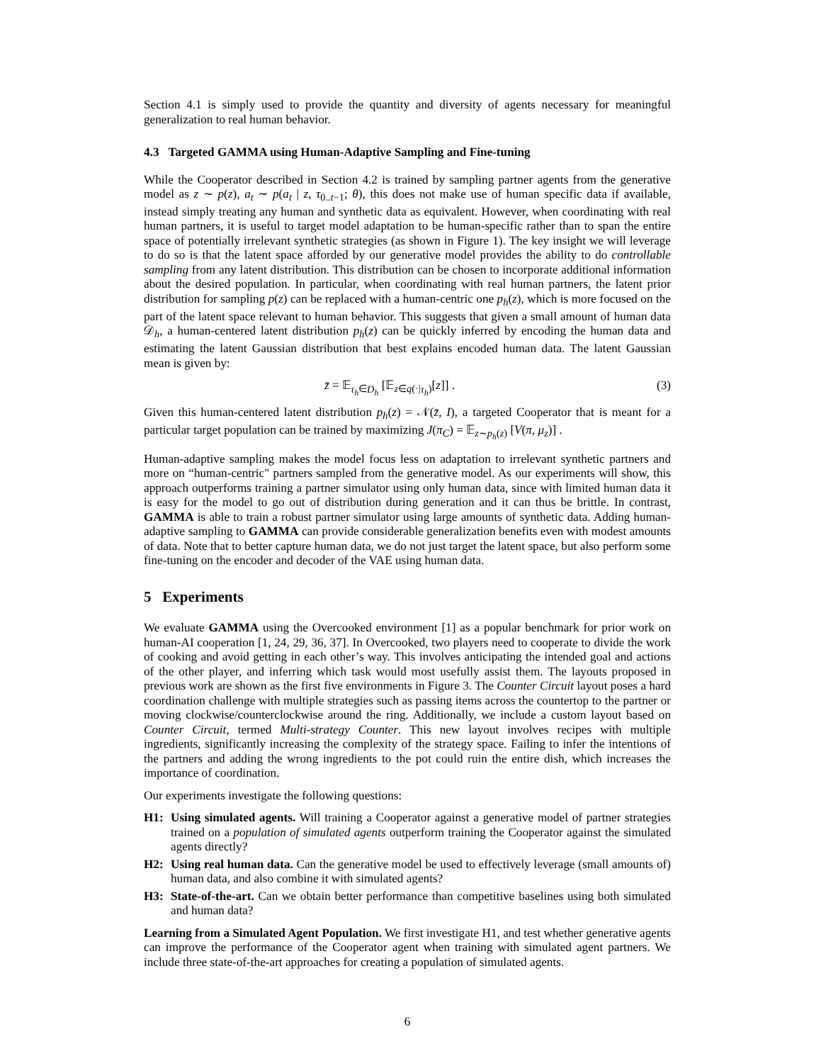Section 4.1 is simply used to provide the quantity and diversity of agents necessary for meaningful generalization to real human behavior.
4.3 Targeted GAMMA using Human-Adaptive Sampling and Fine-tuning
While the Cooperator described in Section 4.2 is trained by sampling partner agents from the generative model as z ∼ p(z), a<sub>t</sub> ∼ p(a<sub>t</sub> | z, τ<sub>0..t−1</sub>; θ), this does not make use of human specific data if available, instead simply treating any human and synthetic data as equivalent. However, when coordinating with real human partners, it is useful to target model adaptation to be human-specific rather than to span the entire space of potentially irrelevant synthetic strategies (as shown in Figure 1). The key insight we will leverage to do so is that the latent space afforded by our generative model provides the ability to do controllable sampling from any latent distribution. This distribution can be chosen to incorporate additional information about the desired population. In particular, when coordinating with real human partners, the latent prior distribution for sampling p(z) can be replaced with a human-centric one p<sub>h</sub>(z), which is more focused on the part of the latent space relevant to human behavior. This suggests that given a small amount of human data 𝒟<sub>h</sub>, a human-centered latent distribution p<sub>h</sub>(z) can be quickly inferred by encoding the human data and estimating the latent Gaussian distribution that best explains encoded human data. The latent Gaussian mean is given by:
z̄ = 𝔼<sub>τ<sub>h</sub>∈D<sub>h</sub></sub> [𝔼<sub>z∈q(·|τ<sub>h</sub>)</sub>[z]] . (3)
Given this human-centered latent distribution p<sub>h</sub>(z) = 𝒩(z̄, I), a targeted Cooperator that is meant for a particular target population can be trained by maximizing J(π<sub>C</sub>) = 𝔼<sub>z∼p<sub>h</sub>(z)</sub> [V(π, μ<sub>z</sub>)] .
Human-adaptive sampling makes the model focus less on adaptation to irrelevant synthetic partners and more on “human-centric" partners sampled from the generative model. As our experiments will show, this approach outperforms training a partner simulator using only human data, since with limited human data it is easy for the model to go out of distribution during generation and it can thus be brittle. In contrast, GAMMA is able to train a robust partner simulator using large amounts of synthetic data. Adding human-adaptive sampling to GAMMA can provide considerable generalization benefits even with modest amounts of data. Note that to better capture human data, we do not just target the latent space, but also perform some fine-tuning on the encoder and decoder of the VAE using human data.
5 Experiments
We evaluate GAMMA using the Overcooked environment [1] as a popular benchmark for prior work on human-AI cooperation [1, 24, 29, 36, 37]. In Overcooked, two players need to cooperate to divide the work of cooking and avoid getting in each other’s way. This involves anticipating the intended goal and actions of the other player, and inferring which task would most usefully assist them. The layouts proposed in previous work are shown as the first five environments in Figure 3. The Counter Circuit layout poses a hard coordination challenge with multiple strategies such as passing items across the countertop to the partner or moving clockwise/counterclockwise around the ring. Additionally, we include a custom layout based on Counter Circuit, termed Multi-strategy Counter. This new layout involves recipes with multiple ingredients, significantly increasing the complexity of the strategy space. Failing to infer the intentions of the partners and adding the wrong ingredients to the pot could ruin the entire dish, which increases the importance of coordination.
Our experiments investigate the following questions:
H1: Using simulated agents. Will training a Cooperator against a generative model of partner strategies trained on a population of simulated agents outperform training the Cooperator against the simulated agents directly?
H2: Using real human data. Can the generative model be used to effectively leverage (small amounts of) human data, and also combine it with simulated agents?
H3: State-of-the-art. Can we obtain better performance than competitive baselines using both simulated and human data?
Learning from a Simulated Agent Population. We first investigate H1, and test whether generative agents can improve the performance of the Cooperator agent when training with simulated agent partners. We include three state-of-the-art approaches for creating a population of simulated agents.
6